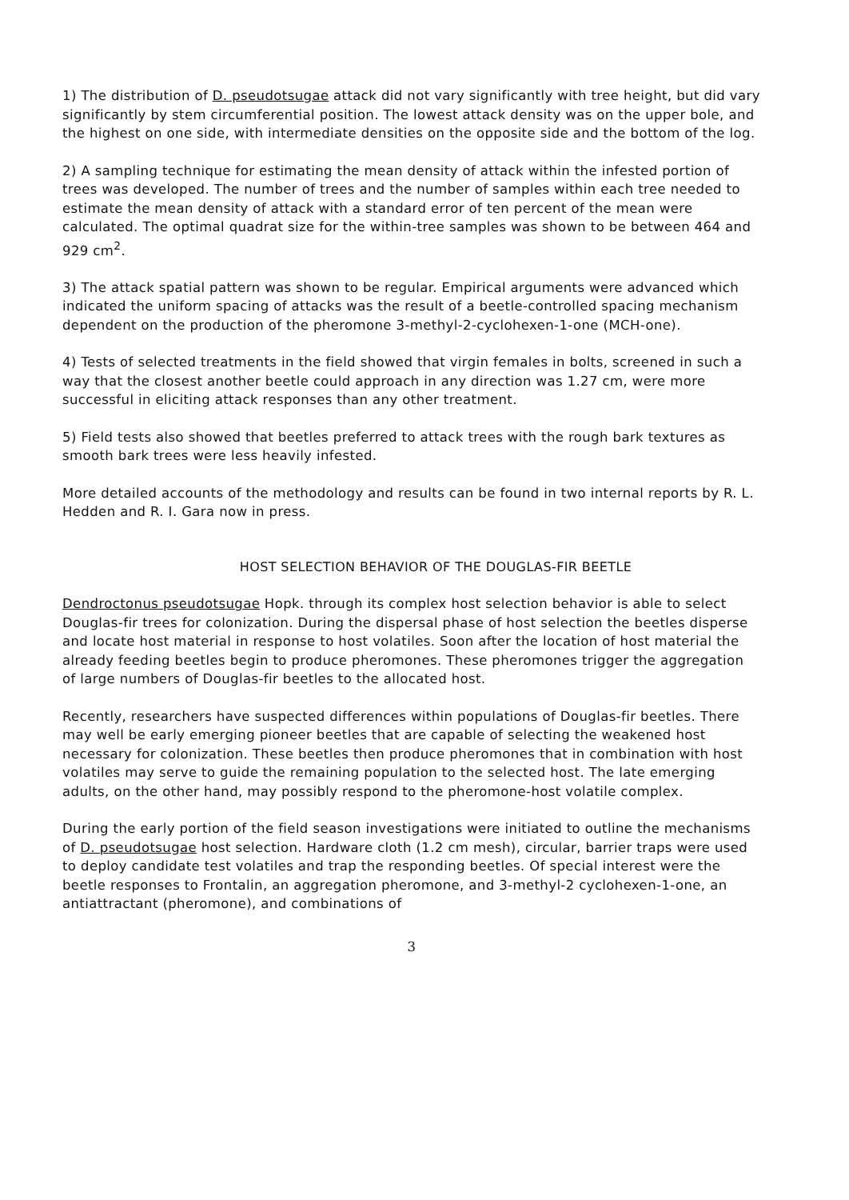1) The distribution of D. pseudotsugae attack did not vary significantly with tree height, but did vary significantly by stem circumferential position. The lowest attack density was on the upper bole, and the highest on one side, with intermediate densities on the opposite side and the bottom of the log.
2) A sampling technique for estimating the mean density of attack within the infested portion of trees was developed. The number of trees and the number of samples within each tree needed to estimate the mean density of attack with a standard error of ten percent of the mean were calculated. The optimal quadrat size for the within-tree samples was shown to be between 464 and 929 cm<sup>2</sup>.
3) The attack spatial pattern was shown to be regular. Empirical arguments were advanced which indicated the uniform spacing of attacks was the result of a beetle-controlled spacing mechanism dependent on the production of the pheromone 3-methyl-2-cyclohexen-1-one (MCH-one).
4) Tests of selected treatments in the field showed that virgin females in bolts, screened in such a way that the closest another beetle could approach in any direction was 1.27 cm, were more successful in eliciting attack responses than any other treatment.
5) Field tests also showed that beetles preferred to attack trees with the rough bark textures as smooth bark trees were less heavily infested.
More detailed accounts of the methodology and results can be found in two internal reports by R. L. Hedden and R. I. Gara now in press.
HOST SELECTION BEHAVIOR OF THE DOUGLAS-FIR BEETLE
Dendroctonus pseudotsugae Hopk. through its complex host selection behavior is able to select Douglas-fir trees for colonization. During the dispersal phase of host selection the beetles disperse and locate host material in response to host volatiles. Soon after the location of host material the already feeding beetles begin to produce pheromones. These pheromones trigger the aggregation of large numbers of Douglas-fir beetles to the allocated host.
Recently, researchers have suspected differences within populations of Douglas-fir beetles. There may well be early emerging pioneer beetles that are capable of selecting the weakened host necessary for colonization. These beetles then produce pheromones that in combination with host volatiles may serve to guide the remaining population to the selected host. The late emerging adults, on the other hand, may possibly respond to the pheromone-host volatile complex.
During the early portion of the field season investigations were initiated to outline the mechanisms of D. pseudotsugae host selection. Hardware cloth (1.2 cm mesh), circular, barrier traps were used to deploy candidate test volatiles and trap the responding beetles. Of special interest were the beetle responses to Frontalin, an aggregation pheromone, and 3-methyl-2 cyclohexen-1-one, an antiattractant (pheromone), and combinations of
3